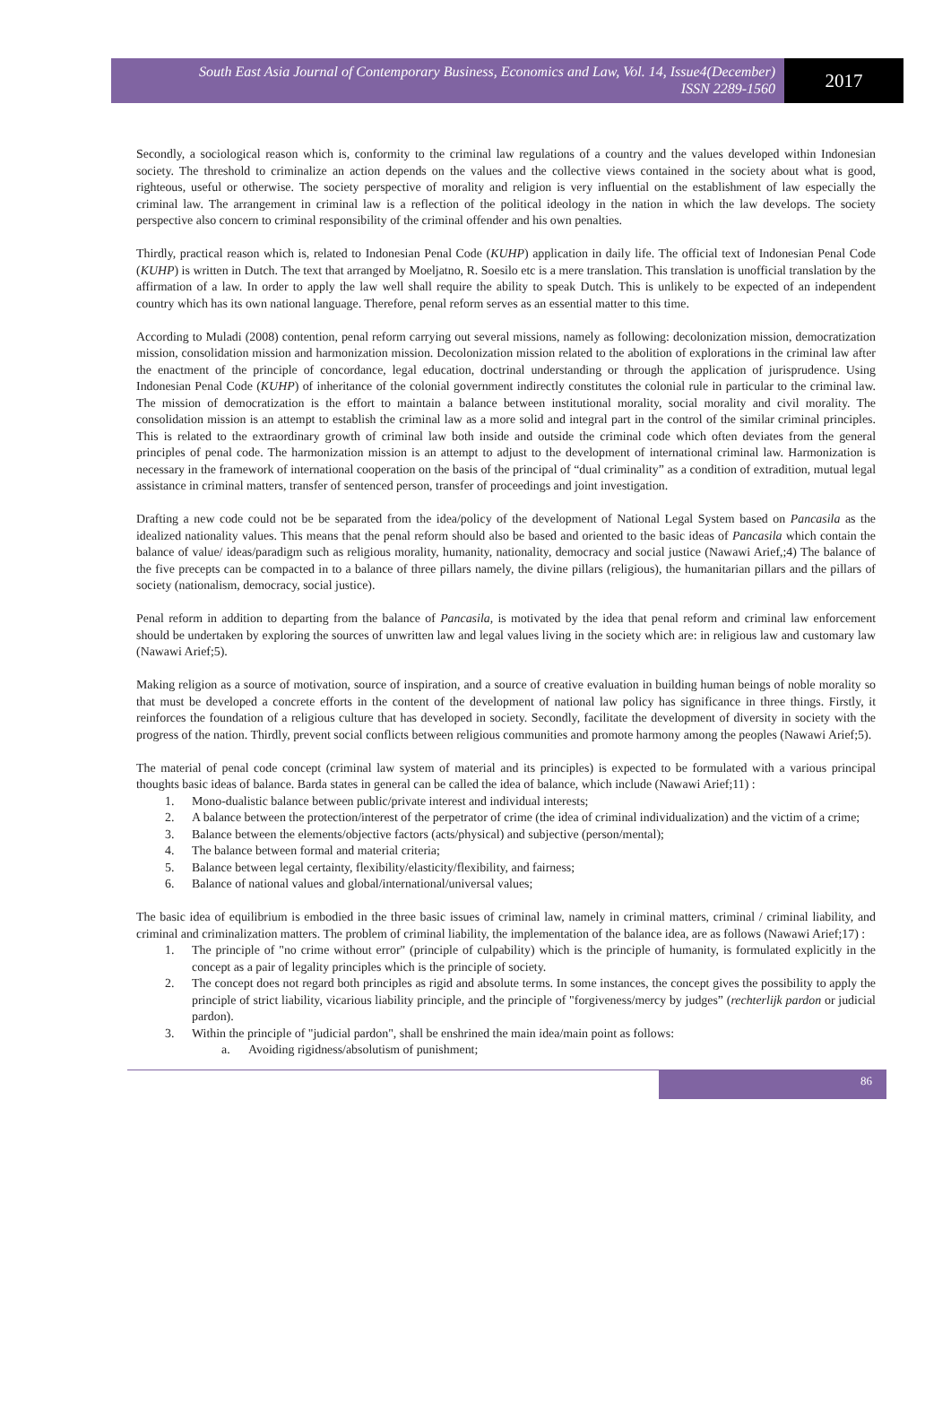South East Asia Journal of Contemporary Business, Economics and Law, Vol. 14, Issue4(December)
ISSN 2289-1560
2017
Secondly, a sociological reason which is, conformity to the criminal law regulations of a country and the values developed within Indonesian society. The threshold to criminalize an action depends on the values and the collective views contained in the society about what is good, righteous, useful or otherwise. The society perspective of morality and religion is very influential on the establishment of law especially the criminal law. The arrangement in criminal law is a reflection of the political ideology in the nation in which the law develops. The society perspective also concern to criminal responsibility of the criminal offender and his own penalties.
Thirdly, practical reason which is, related to Indonesian Penal Code (KUHP) application in daily life. The official text of Indonesian Penal Code (KUHP) is written in Dutch. The text that arranged by Moeljatno, R. Soesilo etc is a mere translation. This translation is unofficial translation by the affirmation of a law. In order to apply the law well shall require the ability to speak Dutch. This is unlikely to be expected of an independent country which has its own national language. Therefore, penal reform serves as an essential matter to this time.
According to Muladi (2008) contention, penal reform carrying out several missions, namely as following: decolonization mission, democratization mission, consolidation mission and harmonization mission. Decolonization mission related to the abolition of explorations in the criminal law after the enactment of the principle of concordance, legal education, doctrinal understanding or through the application of jurisprudence. Using Indonesian Penal Code (KUHP) of inheritance of the colonial government indirectly constitutes the colonial rule in particular to the criminal law. The mission of democratization is the effort to maintain a balance between institutional morality, social morality and civil morality. The consolidation mission is an attempt to establish the criminal law as a more solid and integral part in the control of the similar criminal principles. This is related to the extraordinary growth of criminal law both inside and outside the criminal code which often deviates from the general principles of penal code. The harmonization mission is an attempt to adjust to the development of international criminal law. Harmonization is necessary in the framework of international cooperation on the basis of the principal of “dual criminality” as a condition of extradition, mutual legal assistance in criminal matters, transfer of sentenced person, transfer of proceedings and joint investigation.
Drafting a new code could not be be separated from the idea/policy of the development of National Legal System based on Pancasila as the idealized nationality values. This means that the penal reform should also be based and oriented to the basic ideas of Pancasila which contain the balance of value/ ideas/paradigm such as religious morality, humanity, nationality, democracy and social justice (Nawawi Arief,;4) The balance of the five precepts can be compacted in to a balance of three pillars namely, the divine pillars (religious), the humanitarian pillars and the pillars of society (nationalism, democracy, social justice).
Penal reform in addition to departing from the balance of Pancasila, is motivated by the idea that penal reform and criminal law enforcement should be undertaken by exploring the sources of unwritten law and legal values living in the society which are: in religious law and customary law (Nawawi Arief;5).
Making religion as a source of motivation, source of inspiration, and a source of creative evaluation in building human beings of noble morality so that must be developed a concrete efforts in the content of the development of national law policy has significance in three things. Firstly, it reinforces the foundation of a religious culture that has developed in society. Secondly, facilitate the development of diversity in society with the progress of the nation. Thirdly, prevent social conflicts between religious communities and promote harmony among the peoples (Nawawi Arief;5).
The material of penal code concept (criminal law system of material and its principles) is expected to be formulated with a various principal thoughts basic ideas of balance. Barda states in general can be called the idea of balance, which include (Nawawi Arief;11) :
1. Mono-dualistic balance between public/private interest and individual interests;
2. A balance between the protection/interest of the perpetrator of crime (the idea of criminal individualization) and the victim of a crime;
3. Balance between the elements/objective factors (acts/physical) and subjective (person/mental);
4. The balance between formal and material criteria;
5. Balance between legal certainty, flexibility/elasticity/flexibility, and fairness;
6. Balance of national values and global/international/universal values;
The basic idea of equilibrium is embodied in the three basic issues of criminal law, namely in criminal matters, criminal / criminal liability, and criminal and criminalization matters. The problem of criminal liability, the implementation of the balance idea, are as follows (Nawawi Arief;17) :
1. The principle of "no crime without error" (principle of culpability) which is the principle of humanity, is formulated explicitly in the concept as a pair of legality principles which is the principle of society.
2. The concept does not regard both principles as rigid and absolute terms. In some instances, the concept gives the possibility to apply the principle of strict liability, vicarious liability principle, and the principle of "forgiveness/mercy by judges” (rechterlijk pardon or judicial pardon).
3. Within the principle of "judicial pardon", shall be enshrined the main idea/main point as follows:
a. Avoiding rigidness/absolutism of punishment;
86